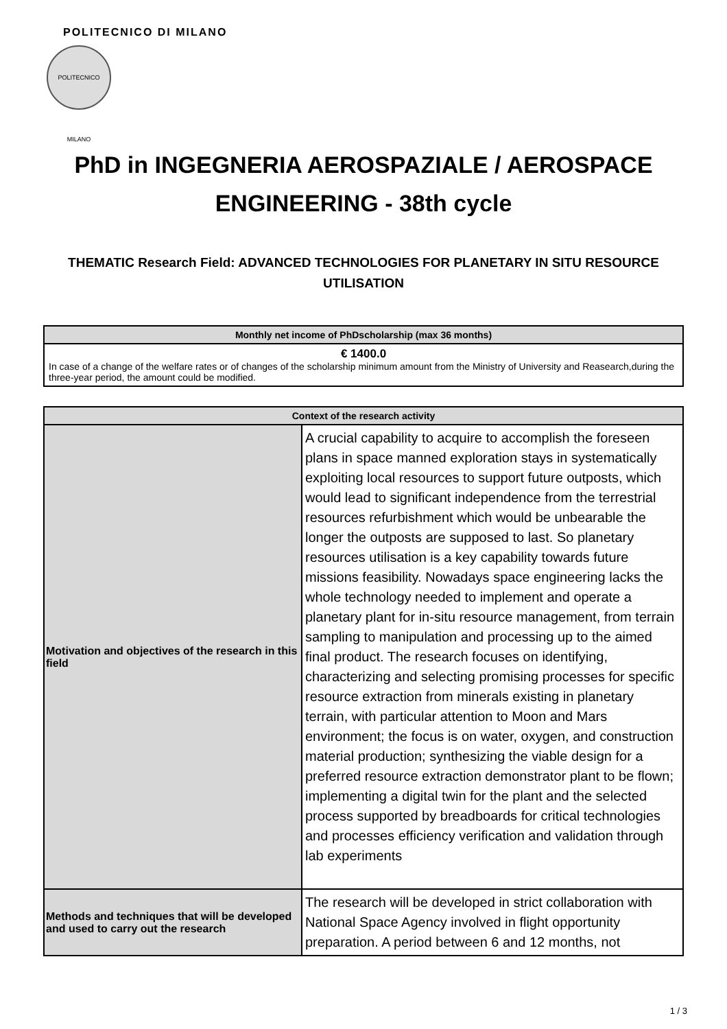POLITECNICO DI MILANO
POLITECNICO MILANO
PhD in INGEGNERIA AEROSPAZIALE / AEROSPACE ENGINEERING - 38th cycle
THEMATIC Research Field: ADVANCED TECHNOLOGIES FOR PLANETARY IN SITU RESOURCE UTILISATION
| Monthly net income of PhDscholarship (max 36 months) |
| --- |
| € 1400.0 In case of a change of the welfare rates or of changes of the scholarship minimum amount from the Ministry of University and Reasearch,during the three-year period, the amount could be modified. |
| Context of the research activity | |
| --- | --- |
| Motivation and objectives of the research in this field | A crucial capability to acquire to accomplish the foreseen plans in space manned exploration stays in systematically exploiting local resources to support future outposts, which would lead to significant independence from the terrestrial resources refurbishment which would be unbearable the longer the outposts are supposed to last. So planetary resources utilisation is a key capability towards future missions feasibility. Nowadays space engineering lacks the whole technology needed to implement and operate a planetary plant for in-situ resource management, from terrain sampling to manipulation and processing up to the aimed final product. The research focuses on identifying, characterizing and selecting promising processes for specific resource extraction from minerals existing in planetary terrain, with particular attention to Moon and Mars environment; the focus is on water, oxygen, and construction material production; synthesizing the viable design for a preferred resource extraction demonstrator plant to be flown; implementing a digital twin for the plant and the selected process supported by breadboards for critical technologies and processes efficiency verification and validation through lab experiments |
| Methods and techniques that will be developed and used to carry out the research | The research will be developed in strict collaboration with National Space Agency involved in flight opportunity preparation. A period between 6 and 12 months, not |
1 / 3